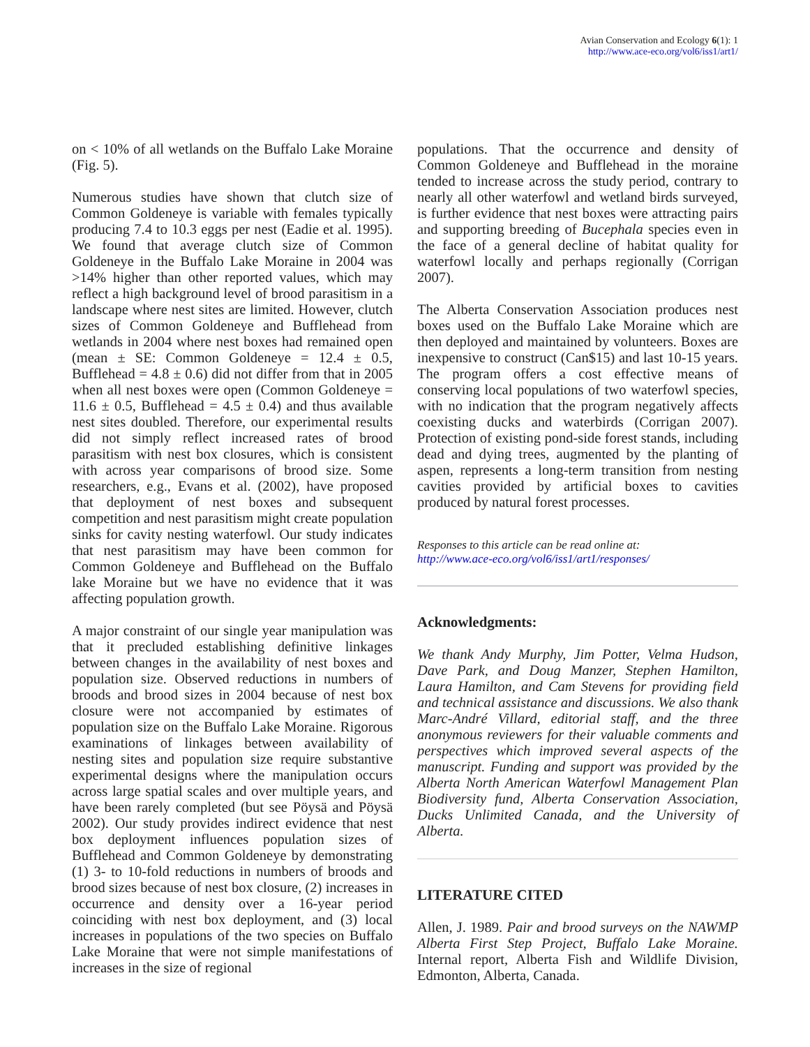Avian Conservation and Ecology 6(1): 1
http://www.ace-eco.org/vol6/iss1/art1/
on < 10% of all wetlands on the Buffalo Lake Moraine (Fig. 5).
Numerous studies have shown that clutch size of Common Goldeneye is variable with females typically producing 7.4 to 10.3 eggs per nest (Eadie et al. 1995). We found that average clutch size of Common Goldeneye in the Buffalo Lake Moraine in 2004 was >14% higher than other reported values, which may reflect a high background level of brood parasitism in a landscape where nest sites are limited. However, clutch sizes of Common Goldeneye and Bufflehead from wetlands in 2004 where nest boxes had remained open (mean ± SE: Common Goldeneye = 12.4 ± 0.5, Bufflehead = 4.8 ± 0.6) did not differ from that in 2005 when all nest boxes were open (Common Goldeneye = 11.6 ± 0.5, Bufflehead = 4.5 ± 0.4) and thus available nest sites doubled. Therefore, our experimental results did not simply reflect increased rates of brood parasitism with nest box closures, which is consistent with across year comparisons of brood size. Some researchers, e.g., Evans et al. (2002), have proposed that deployment of nest boxes and subsequent competition and nest parasitism might create population sinks for cavity nesting waterfowl. Our study indicates that nest parasitism may have been common for Common Goldeneye and Bufflehead on the Buffalo lake Moraine but we have no evidence that it was affecting population growth.
A major constraint of our single year manipulation was that it precluded establishing definitive linkages between changes in the availability of nest boxes and population size. Observed reductions in numbers of broods and brood sizes in 2004 because of nest box closure were not accompanied by estimates of population size on the Buffalo Lake Moraine. Rigorous examinations of linkages between availability of nesting sites and population size require substantive experimental designs where the manipulation occurs across large spatial scales and over multiple years, and have been rarely completed (but see Pöysä and Pöysä 2002). Our study provides indirect evidence that nest box deployment influences population sizes of Bufflehead and Common Goldeneye by demonstrating (1) 3- to 10-fold reductions in numbers of broods and brood sizes because of nest box closure, (2) increases in occurrence and density over a 16-year period coinciding with nest box deployment, and (3) local increases in populations of the two species on Buffalo Lake Moraine that were not simple manifestations of increases in the size of regional
populations. That the occurrence and density of Common Goldeneye and Bufflehead in the moraine tended to increase across the study period, contrary to nearly all other waterfowl and wetland birds surveyed, is further evidence that nest boxes were attracting pairs and supporting breeding of Bucephala species even in the face of a general decline of habitat quality for waterfowl locally and perhaps regionally (Corrigan 2007).
The Alberta Conservation Association produces nest boxes used on the Buffalo Lake Moraine which are then deployed and maintained by volunteers. Boxes are inexpensive to construct (Can$15) and last 10-15 years. The program offers a cost effective means of conserving local populations of two waterfowl species, with no indication that the program negatively affects coexisting ducks and waterbirds (Corrigan 2007). Protection of existing pond-side forest stands, including dead and dying trees, augmented by the planting of aspen, represents a long-term transition from nesting cavities provided by artificial boxes to cavities produced by natural forest processes.
Responses to this article can be read online at:
http://www.ace-eco.org/vol6/iss1/art1/responses/
Acknowledgments:
We thank Andy Murphy, Jim Potter, Velma Hudson, Dave Park, and Doug Manzer, Stephen Hamilton, Laura Hamilton, and Cam Stevens for providing field and technical assistance and discussions. We also thank Marc-André Villard, editorial staff, and the three anonymous reviewers for their valuable comments and perspectives which improved several aspects of the manuscript. Funding and support was provided by the Alberta North American Waterfowl Management Plan Biodiversity fund, Alberta Conservation Association, Ducks Unlimited Canada, and the University of Alberta.
LITERATURE CITED
Allen, J. 1989. Pair and brood surveys on the NAWMP Alberta First Step Project, Buffalo Lake Moraine. Internal report, Alberta Fish and Wildlife Division, Edmonton, Alberta, Canada.